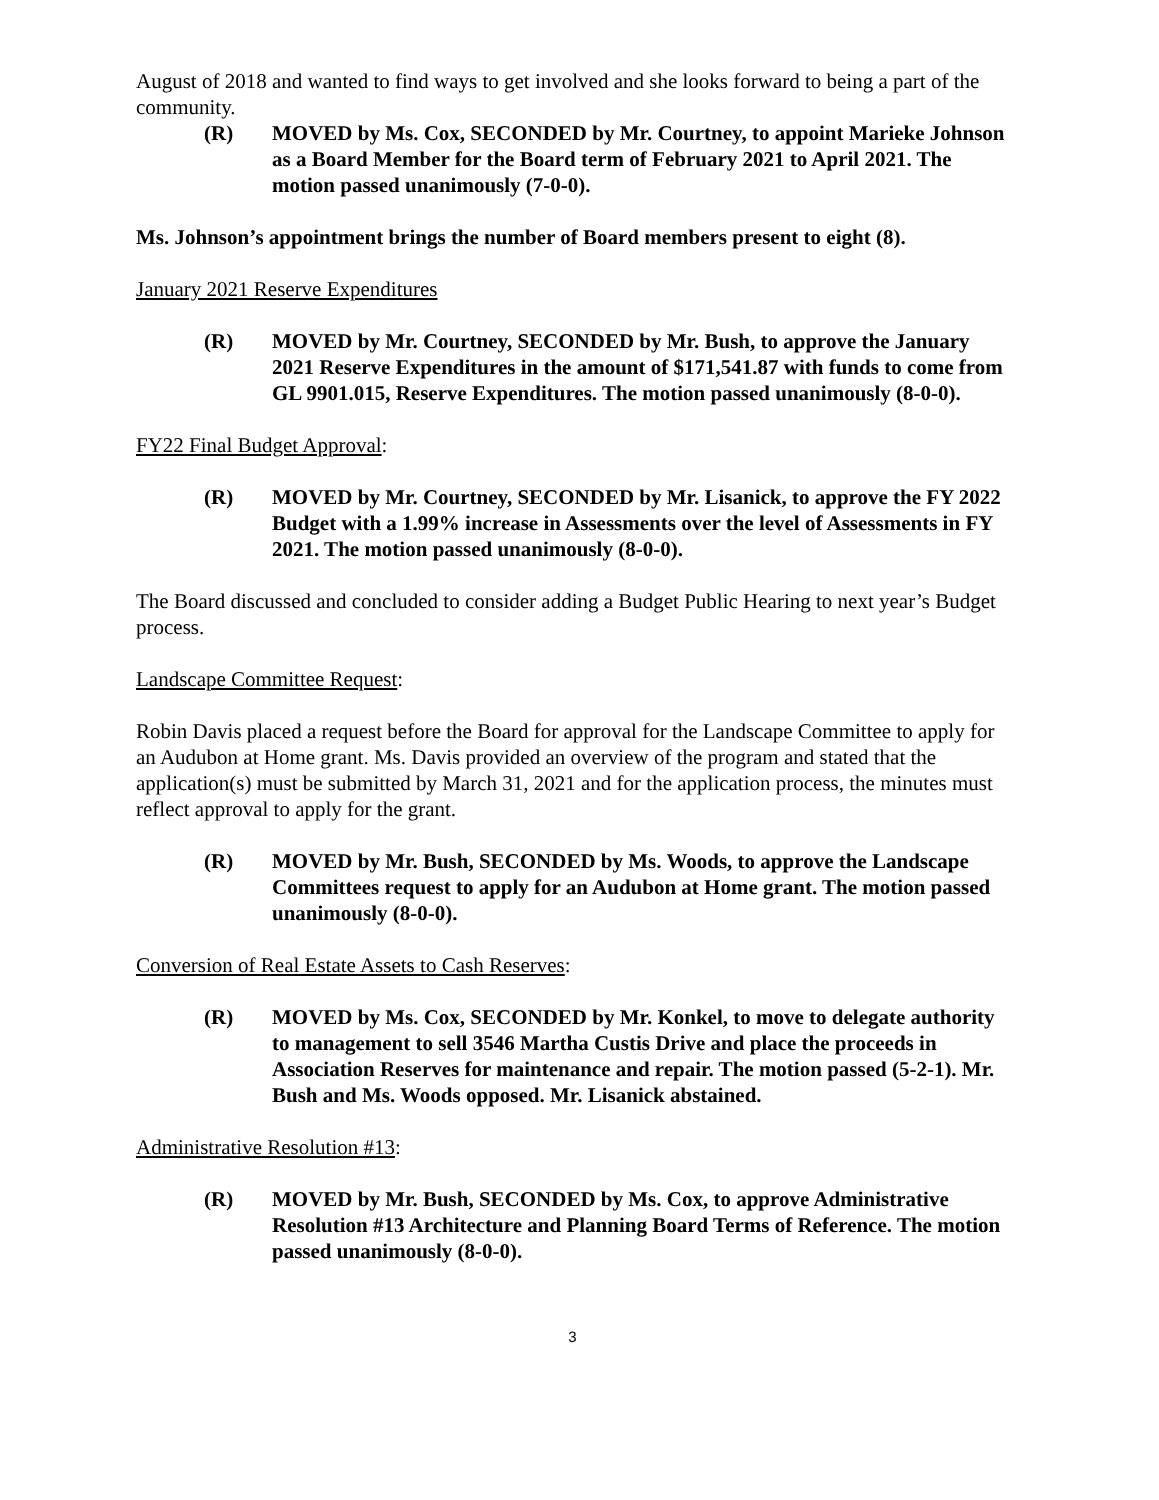August of 2018 and wanted to find ways to get involved and she looks forward to being a part of the community.
(R) MOVED by Ms. Cox, SECONDED by Mr. Courtney, to appoint Marieke Johnson as a Board Member for the Board term of February 2021 to April 2021. The motion passed unanimously (7-0-0).
Ms. Johnson’s appointment brings the number of Board members present to eight (8).
January 2021 Reserve Expenditures
(R) MOVED by Mr. Courtney, SECONDED by Mr. Bush, to approve the January 2021 Reserve Expenditures in the amount of $171,541.87 with funds to come from GL 9901.015, Reserve Expenditures. The motion passed unanimously (8-0-0).
FY22 Final Budget Approval:
(R) MOVED by Mr. Courtney, SECONDED by Mr. Lisanick, to approve the FY 2022 Budget with a 1.99% increase in Assessments over the level of Assessments in FY 2021. The motion passed unanimously (8-0-0).
The Board discussed and concluded to consider adding a Budget Public Hearing to next year’s Budget process.
Landscape Committee Request:
Robin Davis placed a request before the Board for approval for the Landscape Committee to apply for an Audubon at Home grant. Ms. Davis provided an overview of the program and stated that the application(s) must be submitted by March 31, 2021 and for the application process, the minutes must reflect approval to apply for the grant.
(R) MOVED by Mr. Bush, SECONDED by Ms. Woods, to approve the Landscape Committees request to apply for an Audubon at Home grant. The motion passed unanimously (8-0-0).
Conversion of Real Estate Assets to Cash Reserves:
(R) MOVED by Ms. Cox, SECONDED by Mr. Konkel, to move to delegate authority to management to sell 3546 Martha Custis Drive and place the proceeds in Association Reserves for maintenance and repair. The motion passed (5-2-1). Mr. Bush and Ms. Woods opposed. Mr. Lisanick abstained.
Administrative Resolution #13:
(R) MOVED by Mr. Bush, SECONDED by Ms. Cox, to approve Administrative Resolution #13 Architecture and Planning Board Terms of Reference. The motion passed unanimously (8-0-0).
3